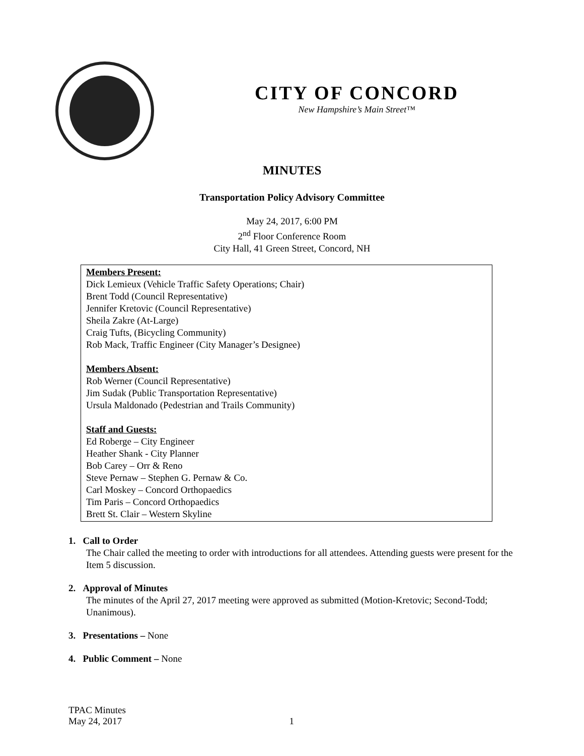CITY OF CONCORD
New Hampshire’s Main Street™
MINUTES
Transportation Policy Advisory Committee
May 24, 2017, 6:00 PM
2<sup>nd</sup> Floor Conference Room
City Hall, 41 Green Street, Concord, NH
Members Present:
Dick Lemieux (Vehicle Traffic Safety Operations; Chair)
Brent Todd (Council Representative)
Jennifer Kretovic (Council Representative)
Sheila Zakre (At-Large)
Craig Tufts, (Bicycling Community)
Rob Mack, Traffic Engineer (City Manager’s Designee)
Members Absent:
Rob Werner (Council Representative)
Jim Sudak (Public Transportation Representative)
Ursula Maldonado (Pedestrian and Trails Community)
Staff and Guests:
Ed Roberge – City Engineer
Heather Shank - City Planner
Bob Carey – Orr & Reno
Steve Pernaw – Stephen G. Pernaw & Co.
Carl Moskey – Concord Orthopaedics
Tim Paris – Concord Orthopaedics
Brett St. Clair – Western Skyline
1. Call to Order
The Chair called the meeting to order with introductions for all attendees. Attending guests were present for the Item 5 discussion.
2. Approval of Minutes
The minutes of the April 27, 2017 meeting were approved as submitted (Motion-Kretovic; Second-Todd; Unanimous).
3. Presentations – None
4. Public Comment – None
TPAC Minutes
May 24, 2017 1